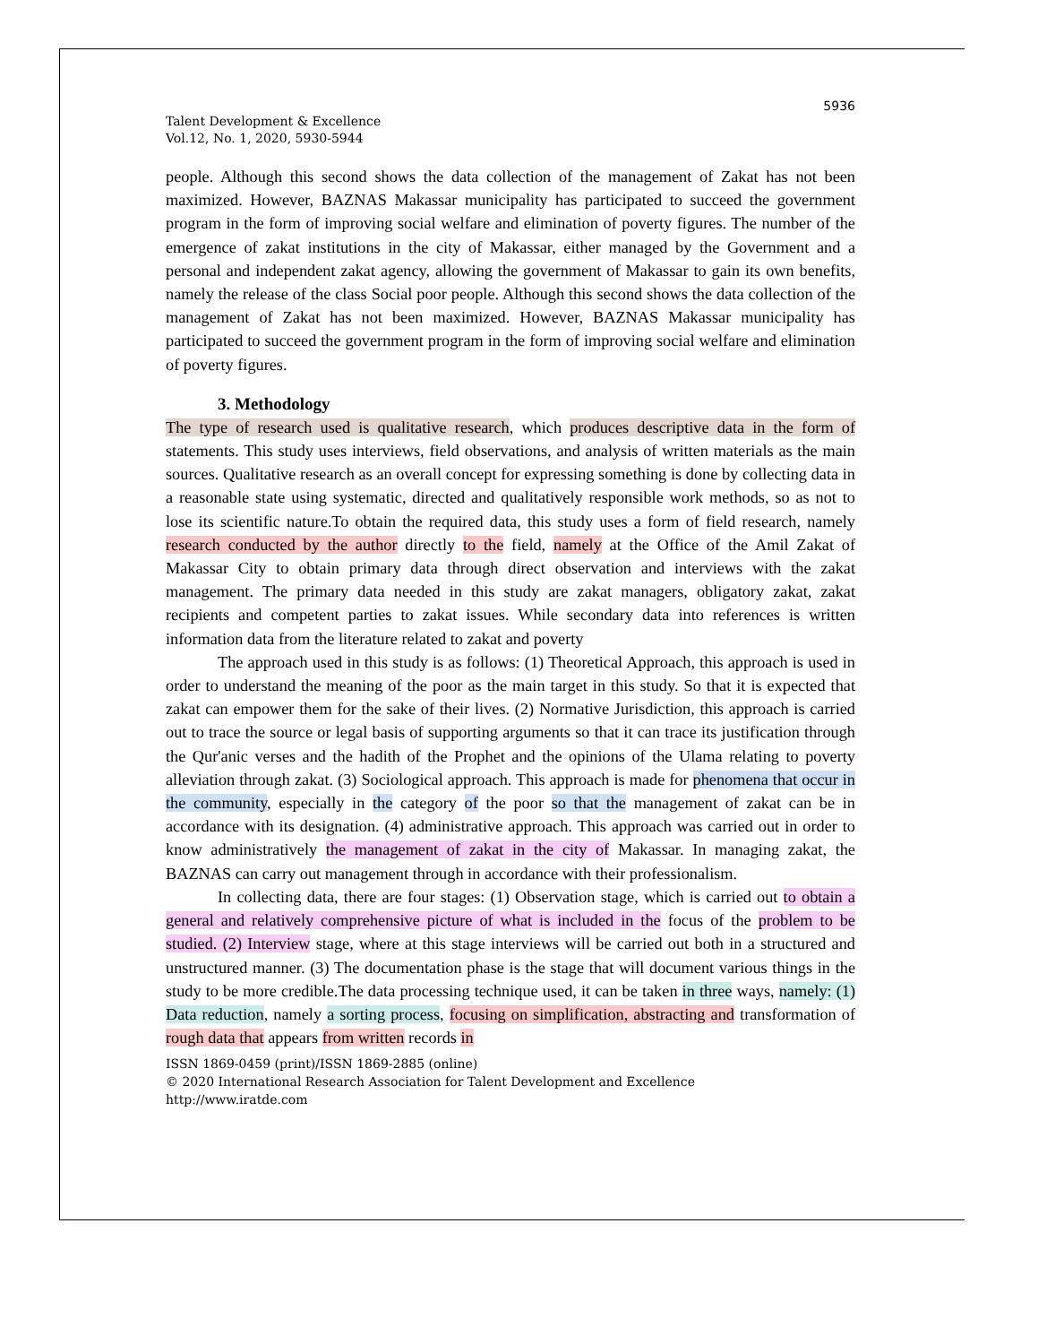5936
Talent Development & Excellence
Vol.12, No. 1, 2020, 5930-5944
people. Although this second shows the data collection of the management of Zakat has not been maximized. However, BAZNAS Makassar municipality has participated to succeed the government program in the form of improving social welfare and elimination of poverty figures. The number of the emergence of zakat institutions in the city of Makassar, either managed by the Government and a personal and independent zakat agency, allowing the government of Makassar to gain its own benefits, namely the release of the class Social poor people. Although this second shows the data collection of the management of Zakat has not been maximized. However, BAZNAS Makassar municipality has participated to succeed the government program in the form of improving social welfare and elimination of poverty figures.
3. Methodology
The type of research used is qualitative research, which produces descriptive data in the form of statements. This study uses interviews, field observations, and analysis of written materials as the main sources. Qualitative research as an overall concept for expressing something is done by collecting data in a reasonable state using systematic, directed and qualitatively responsible work methods, so as not to lose its scientific nature.To obtain the required data, this study uses a form of field research, namely research conducted by the author directly to the field, namely at the Office of the Amil Zakat of Makassar City to obtain primary data through direct observation and interviews with the zakat management. The primary data needed in this study are zakat managers, obligatory zakat, zakat recipients and competent parties to zakat issues. While secondary data into references is written information data from the literature related to zakat and poverty
The approach used in this study is as follows: (1) Theoretical Approach, this approach is used in order to understand the meaning of the poor as the main target in this study. So that it is expected that zakat can empower them for the sake of their lives. (2) Normative Jurisdiction, this approach is carried out to trace the source or legal basis of supporting arguments so that it can trace its justification through the Qur'anic verses and the hadith of the Prophet and the opinions of the Ulama relating to poverty alleviation through zakat. (3) Sociological approach. This approach is made for phenomena that occur in the community, especially in the category of the poor so that the management of zakat can be in accordance with its designation. (4) administrative approach. This approach was carried out in order to know administratively the management of zakat in the city of Makassar. In managing zakat, the BAZNAS can carry out management through in accordance with their professionalism.
In collecting data, there are four stages: (1) Observation stage, which is carried out to obtain a general and relatively comprehensive picture of what is included in the focus of the problem to be studied. (2) Interview stage, where at this stage interviews will be carried out both in a structured and unstructured manner. (3) The documentation phase is the stage that will document various things in the study to be more credible.The data processing technique used, it can be taken in three ways, namely: (1) Data reduction, namely a sorting process, focusing on simplification, abstracting and transformation of rough data that appears from written records in
ISSN 1869-0459 (print)/ISSN 1869-2885 (online)
© 2020 International Research Association for Talent Development and Excellence
http://www.iratde.com